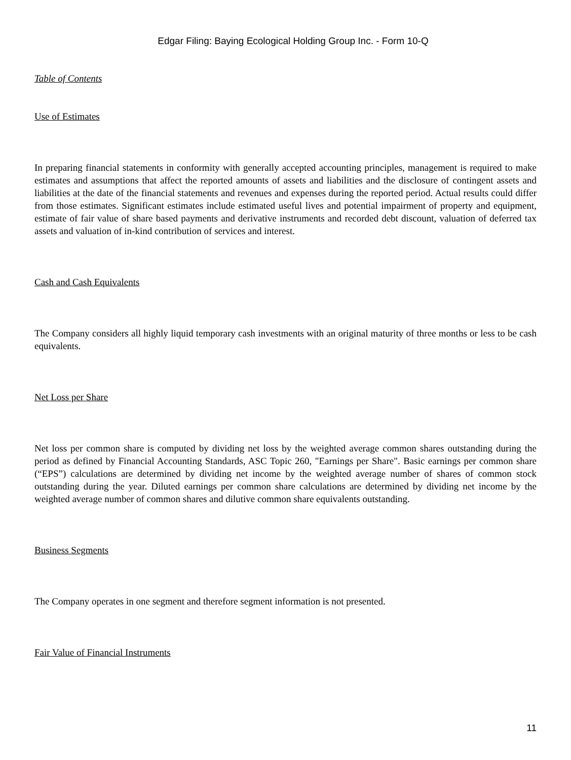Edgar Filing: Baying Ecological Holding Group Inc. - Form 10-Q
Table of Contents
Use of Estimates
In preparing financial statements in conformity with generally accepted accounting principles, management is required to make estimates and assumptions that affect the reported amounts of assets and liabilities and the disclosure of contingent assets and liabilities at the date of the financial statements and revenues and expenses during the reported period. Actual results could differ from those estimates. Significant estimates include estimated useful lives and potential impairment of property and equipment, estimate of fair value of share based payments and derivative instruments and recorded debt discount, valuation of deferred tax assets and valuation of in-kind contribution of services and interest.
Cash and Cash Equivalents
The Company considers all highly liquid temporary cash investments with an original maturity of three months or less to be cash equivalents.
Net Loss per Share
Net loss per common share is computed by dividing net loss by the weighted average common shares outstanding during the period as defined by Financial Accounting Standards, ASC Topic 260, "Earnings per Share". Basic earnings per common share (“EPS”) calculations are determined by dividing net income by the weighted average number of shares of common stock outstanding during the year. Diluted earnings per common share calculations are determined by dividing net income by the weighted average number of common shares and dilutive common share equivalents outstanding.
Business Segments
The Company operates in one segment and therefore segment information is not presented.
Fair Value of Financial Instruments
11